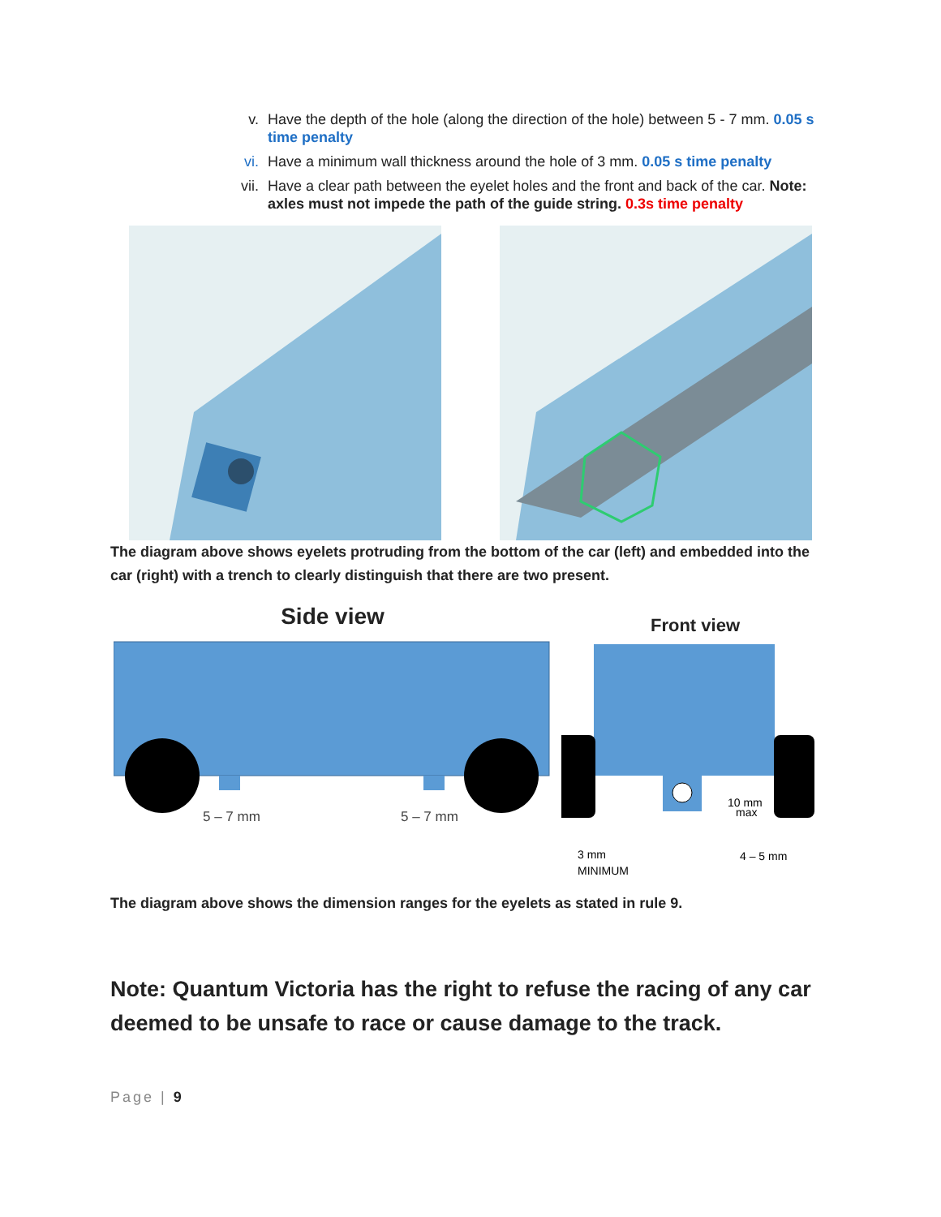v. Have the depth of the hole (along the direction of the hole) between 5 - 7 mm. 0.05 s time penalty
vi. Have a minimum wall thickness around the hole of 3 mm. 0.05 s time penalty
vii. Have a clear path between the eyelet holes and the front and back of the car. Note: axles must not impede the path of the guide string. 0.3s time penalty
The diagram above shows eyelets protruding from the bottom of the car (left) and embedded into the car (right) with a trench to clearly distinguish that there are two present.
Side view
5 – 7 mm
5 – 7 mm
Front view
10 mm
max
3 mm
MINIMUM
4 – 5 mm
The diagram above shows the dimension ranges for the eyelets as stated in rule 9.
Note: Quantum Victoria has the right to refuse the racing of any car deemed to be unsafe to race or cause damage to the track.
Page | 9